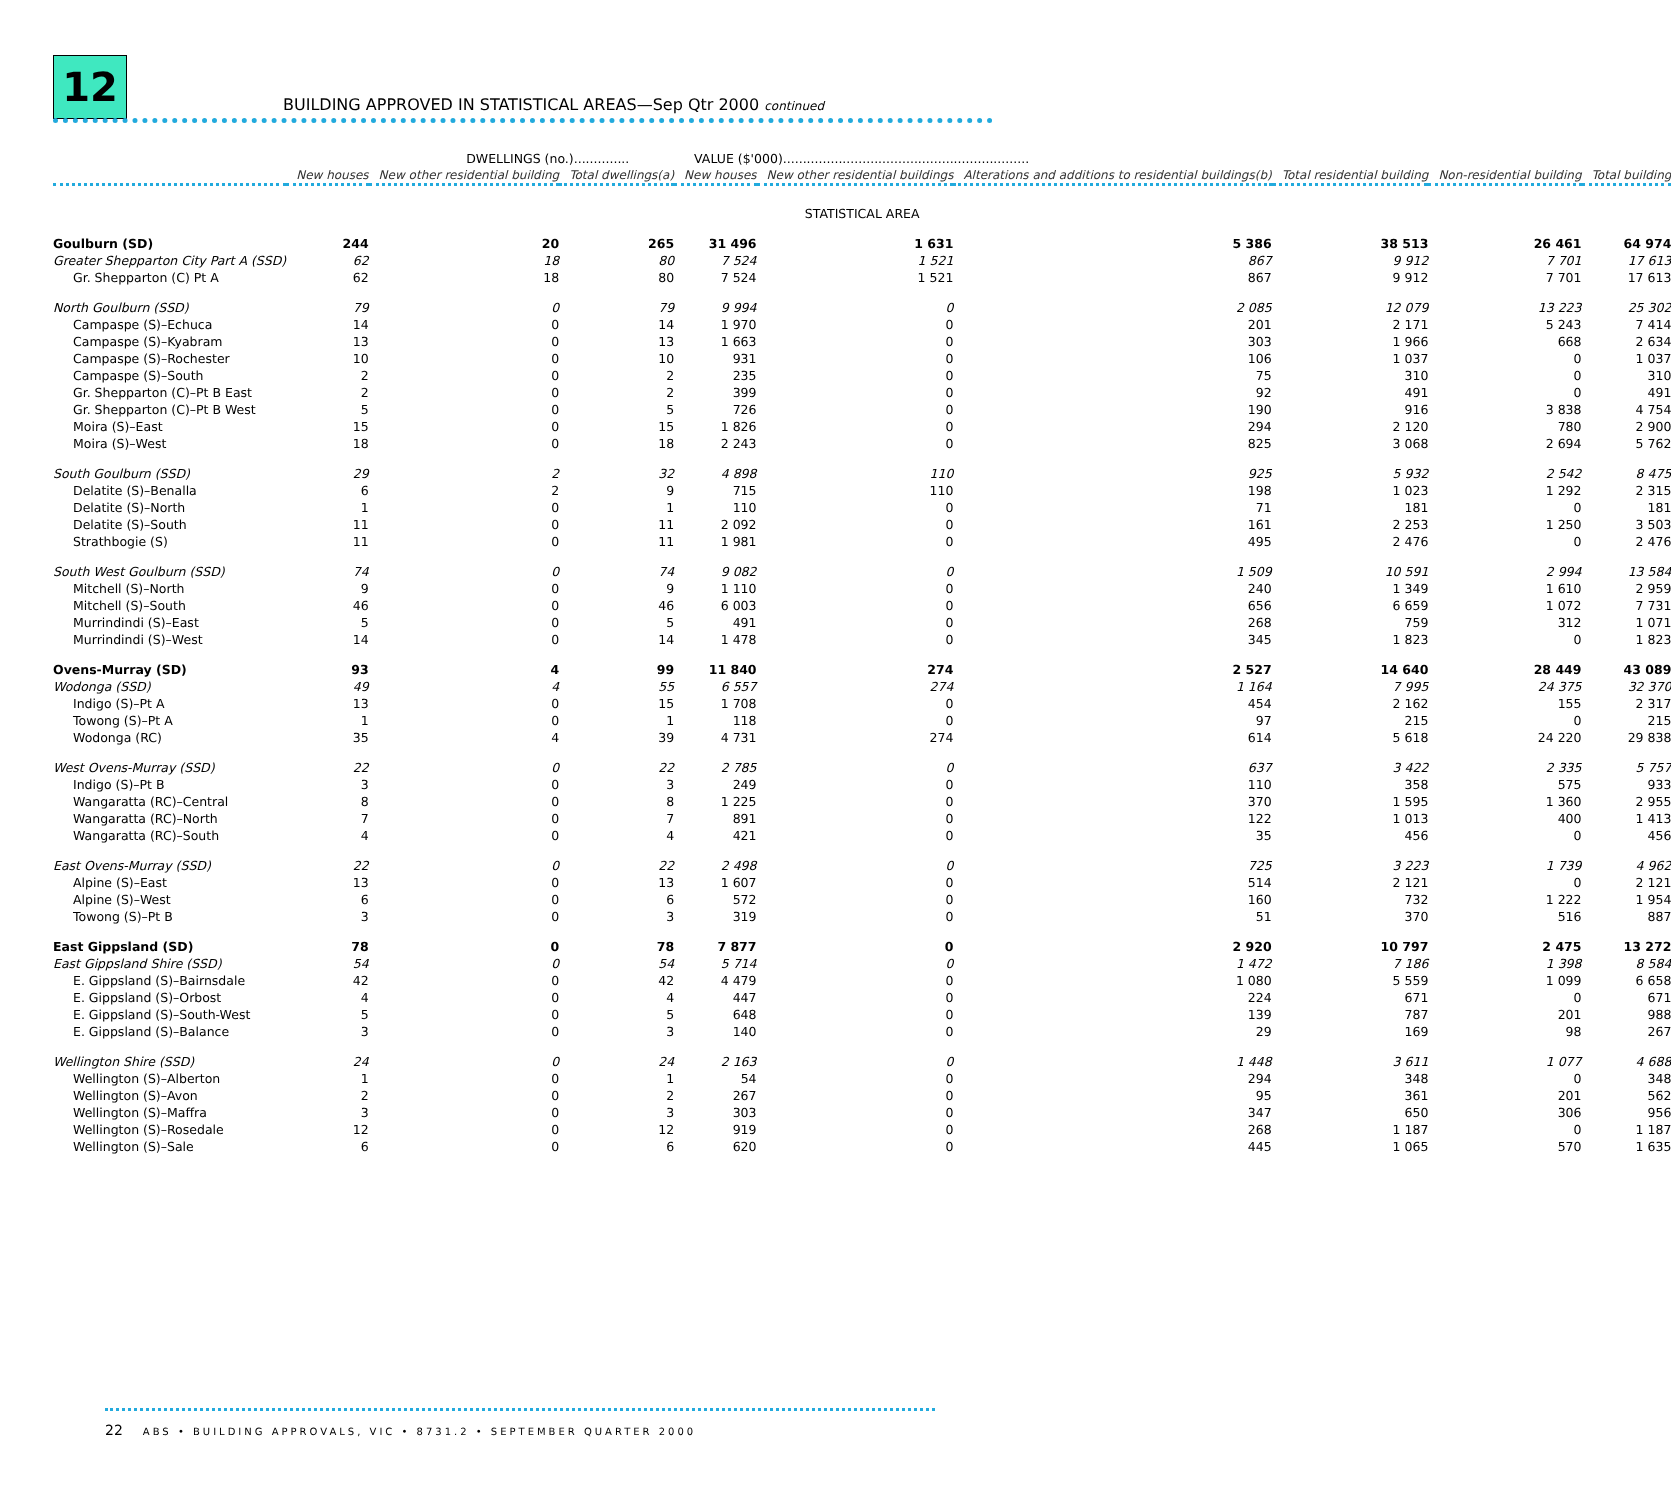12
BUILDING APPROVED IN STATISTICAL AREAS—Sep Qtr 2000 continued
| | DWELLINGS (no.).............. | | | VALUE ($'000).............................................................. | | | | | |
| | New houses | New other residential building | Total dwellings(a) | New houses | New other residential buildings | Alterations and additions to residential buildings(b) | Total residential building | Non-residential building | Total building |
| STATISTICAL AREA | | | | | | | | | |
| Goulburn (SD) | 244 | 20 | 265 | 31 496 | 1 631 | 5 386 | 38 513 | 26 461 | 64 974 |
| Greater Shepparton City Part A (SSD) | 62 | 18 | 80 | 7 524 | 1 521 | 867 | 9 912 | 7 701 | 17 613 |
| Gr. Shepparton (C) Pt A | 62 | 18 | 80 | 7 524 | 1 521 | 867 | 9 912 | 7 701 | 17 613 |
| North Goulburn (SSD) | 79 | 0 | 79 | 9 994 | 0 | 2 085 | 12 079 | 13 223 | 25 302 |
| Campaspe (S)–Echuca | 14 | 0 | 14 | 1 970 | 0 | 201 | 2 171 | 5 243 | 7 414 |
| Campaspe (S)–Kyabram | 13 | 0 | 13 | 1 663 | 0 | 303 | 1 966 | 668 | 2 634 |
| Campaspe (S)–Rochester | 10 | 0 | 10 | 931 | 0 | 106 | 1 037 | 0 | 1 037 |
| Campaspe (S)–South | 2 | 0 | 2 | 235 | 0 | 75 | 310 | 0 | 310 |
| Gr. Shepparton (C)–Pt B East | 2 | 0 | 2 | 399 | 0 | 92 | 491 | 0 | 491 |
| Gr. Shepparton (C)–Pt B West | 5 | 0 | 5 | 726 | 0 | 190 | 916 | 3 838 | 4 754 |
| Moira (S)–East | 15 | 0 | 15 | 1 826 | 0 | 294 | 2 120 | 780 | 2 900 |
| Moira (S)–West | 18 | 0 | 18 | 2 243 | 0 | 825 | 3 068 | 2 694 | 5 762 |
| South Goulburn (SSD) | 29 | 2 | 32 | 4 898 | 110 | 925 | 5 932 | 2 542 | 8 475 |
| Delatite (S)–Benalla | 6 | 2 | 9 | 715 | 110 | 198 | 1 023 | 1 292 | 2 315 |
| Delatite (S)–North | 1 | 0 | 1 | 110 | 0 | 71 | 181 | 0 | 181 |
| Delatite (S)–South | 11 | 0 | 11 | 2 092 | 0 | 161 | 2 253 | 1 250 | 3 503 |
| Strathbogie (S) | 11 | 0 | 11 | 1 981 | 0 | 495 | 2 476 | 0 | 2 476 |
| South West Goulburn (SSD) | 74 | 0 | 74 | 9 082 | 0 | 1 509 | 10 591 | 2 994 | 13 584 |
| Mitchell (S)–North | 9 | 0 | 9 | 1 110 | 0 | 240 | 1 349 | 1 610 | 2 959 |
| Mitchell (S)–South | 46 | 0 | 46 | 6 003 | 0 | 656 | 6 659 | 1 072 | 7 731 |
| Murrindindi (S)–East | 5 | 0 | 5 | 491 | 0 | 268 | 759 | 312 | 1 071 |
| Murrindindi (S)–West | 14 | 0 | 14 | 1 478 | 0 | 345 | 1 823 | 0 | 1 823 |
| Ovens-Murray (SD) | 93 | 4 | 99 | 11 840 | 274 | 2 527 | 14 640 | 28 449 | 43 089 |
| Wodonga (SSD) | 49 | 4 | 55 | 6 557 | 274 | 1 164 | 7 995 | 24 375 | 32 370 |
| Indigo (S)–Pt A | 13 | 0 | 15 | 1 708 | 0 | 454 | 2 162 | 155 | 2 317 |
| Towong (S)–Pt A | 1 | 0 | 1 | 118 | 0 | 97 | 215 | 0 | 215 |
| Wodonga (RC) | 35 | 4 | 39 | 4 731 | 274 | 614 | 5 618 | 24 220 | 29 838 |
| West Ovens-Murray (SSD) | 22 | 0 | 22 | 2 785 | 0 | 637 | 3 422 | 2 335 | 5 757 |
| Indigo (S)–Pt B | 3 | 0 | 3 | 249 | 0 | 110 | 358 | 575 | 933 |
| Wangaratta (RC)–Central | 8 | 0 | 8 | 1 225 | 0 | 370 | 1 595 | 1 360 | 2 955 |
| Wangaratta (RC)–North | 7 | 0 | 7 | 891 | 0 | 122 | 1 013 | 400 | 1 413 |
| Wangaratta (RC)–South | 4 | 0 | 4 | 421 | 0 | 35 | 456 | 0 | 456 |
| East Ovens-Murray (SSD) | 22 | 0 | 22 | 2 498 | 0 | 725 | 3 223 | 1 739 | 4 962 |
| Alpine (S)–East | 13 | 0 | 13 | 1 607 | 0 | 514 | 2 121 | 0 | 2 121 |
| Alpine (S)–West | 6 | 0 | 6 | 572 | 0 | 160 | 732 | 1 222 | 1 954 |
| Towong (S)–Pt B | 3 | 0 | 3 | 319 | 0 | 51 | 370 | 516 | 887 |
| East Gippsland (SD) | 78 | 0 | 78 | 7 877 | 0 | 2 920 | 10 797 | 2 475 | 13 272 |
| East Gippsland Shire (SSD) | 54 | 0 | 54 | 5 714 | 0 | 1 472 | 7 186 | 1 398 | 8 584 |
| E. Gippsland (S)–Bairnsdale | 42 | 0 | 42 | 4 479 | 0 | 1 080 | 5 559 | 1 099 | 6 658 |
| E. Gippsland (S)–Orbost | 4 | 0 | 4 | 447 | 0 | 224 | 671 | 0 | 671 |
| E. Gippsland (S)–South-West | 5 | 0 | 5 | 648 | 0 | 139 | 787 | 201 | 988 |
| E. Gippsland (S)–Balance | 3 | 0 | 3 | 140 | 0 | 29 | 169 | 98 | 267 |
| Wellington Shire (SSD) | 24 | 0 | 24 | 2 163 | 0 | 1 448 | 3 611 | 1 077 | 4 688 |
| Wellington (S)–Alberton | 1 | 0 | 1 | 54 | 0 | 294 | 348 | 0 | 348 |
| Wellington (S)–Avon | 2 | 0 | 2 | 267 | 0 | 95 | 361 | 201 | 562 |
| Wellington (S)–Maffra | 3 | 0 | 3 | 303 | 0 | 347 | 650 | 306 | 956 |
| Wellington (S)–Rosedale | 12 | 0 | 12 | 919 | 0 | 268 | 1 187 | 0 | 1 187 |
| Wellington (S)–Sale | 6 | 0 | 6 | 620 | 0 | 445 | 1 065 | 570 | 1 635 |
22 ABS • BUILDING APPROVALS, VIC • 8731.2 • SEPTEMBER QUARTER 2000